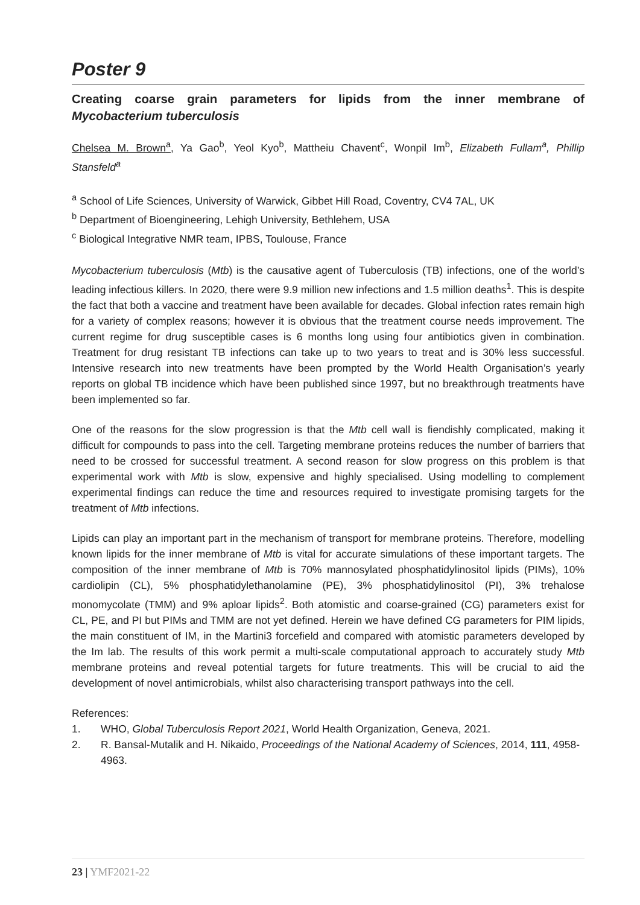Poster 9
Creating coarse grain parameters for lipids from the inner membrane of Mycobacterium tuberculosis
Chelsea M. Brown<sup>a</sup>, Ya Gao<sup>b</sup>, Yeol Kyo<sup>b</sup>, Mattheiu Chavent<sup>c</sup>, Wonpil Im<sup>b</sup>, Elizabeth Fullam<sup>a</sup>, Phillip Stansfeld<sup>a</sup>
<sup>a</sup> School of Life Sciences, University of Warwick, Gibbet Hill Road, Coventry, CV4 7AL, UK
<sup>b</sup> Department of Bioengineering, Lehigh University, Bethlehem, USA
<sup>c</sup> Biological Integrative NMR team, IPBS, Toulouse, France
Mycobacterium tuberculosis (Mtb) is the causative agent of Tuberculosis (TB) infections, one of the world’s leading infectious killers. In 2020, there were 9.9 million new infections and 1.5 million deaths<sup>1</sup>. This is despite the fact that both a vaccine and treatment have been available for decades. Global infection rates remain high for a variety of complex reasons; however it is obvious that the treatment course needs improvement. The current regime for drug susceptible cases is 6 months long using four antibiotics given in combination. Treatment for drug resistant TB infections can take up to two years to treat and is 30% less successful. Intensive research into new treatments have been prompted by the World Health Organisation’s yearly reports on global TB incidence which have been published since 1997, but no breakthrough treatments have been implemented so far.
One of the reasons for the slow progression is that the Mtb cell wall is fiendishly complicated, making it difficult for compounds to pass into the cell. Targeting membrane proteins reduces the number of barriers that need to be crossed for successful treatment. A second reason for slow progress on this problem is that experimental work with Mtb is slow, expensive and highly specialised. Using modelling to complement experimental findings can reduce the time and resources required to investigate promising targets for the treatment of Mtb infections.
Lipids can play an important part in the mechanism of transport for membrane proteins. Therefore, modelling known lipids for the inner membrane of Mtb is vital for accurate simulations of these important targets. The composition of the inner membrane of Mtb is 70% mannosylated phosphatidylinositol lipids (PIMs), 10% cardiolipin (CL), 5% phosphatidylethanolamine (PE), 3% phosphatidylinositol (PI), 3% trehalose monomycolate (TMM) and 9% aploar lipids<sup>2</sup>. Both atomistic and coarse-grained (CG) parameters exist for CL, PE, and PI but PIMs and TMM are not yet defined. Herein we have defined CG parameters for PIM lipids, the main constituent of IM, in the Martini3 forcefield and compared with atomistic parameters developed by the Im lab. The results of this work permit a multi-scale computational approach to accurately study Mtb membrane proteins and reveal potential targets for future treatments. This will be crucial to aid the development of novel antimicrobials, whilst also characterising transport pathways into the cell.
References:
1. WHO, Global Tuberculosis Report 2021, World Health Organization, Geneva, 2021.
2. R. Bansal-Mutalik and H. Nikaido, Proceedings of the National Academy of Sciences, 2014, 111, 4958-4963.
23 | YMF2021-22